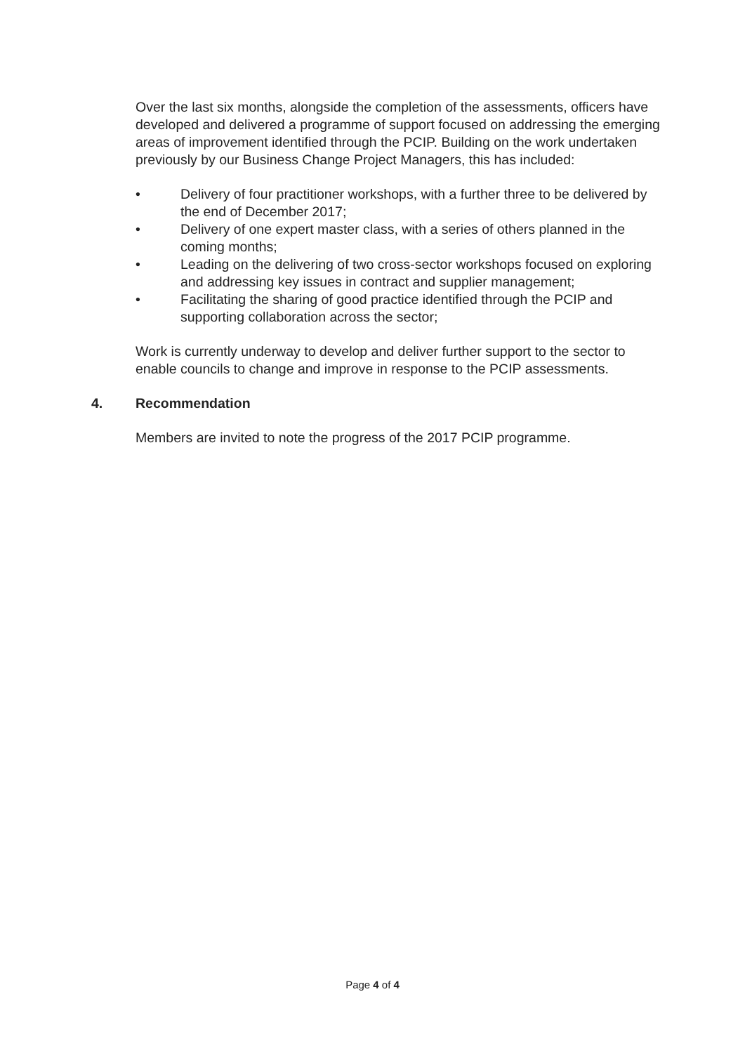Over the last six months, alongside the completion of the assessments, officers have developed and delivered a programme of support focused on addressing the emerging areas of improvement identified through the PCIP. Building on the work undertaken previously by our Business Change Project Managers, this has included:
• Delivery of four practitioner workshops, with a further three to be delivered by the end of December 2017;
• Delivery of one expert master class, with a series of others planned in the coming months;
• Leading on the delivering of two cross-sector workshops focused on exploring and addressing key issues in contract and supplier management;
• Facilitating the sharing of good practice identified through the PCIP and supporting collaboration across the sector;
Work is currently underway to develop and deliver further support to the sector to enable councils to change and improve in response to the PCIP assessments.
4. Recommendation
Members are invited to note the progress of the 2017 PCIP programme.
Page 4 of 4